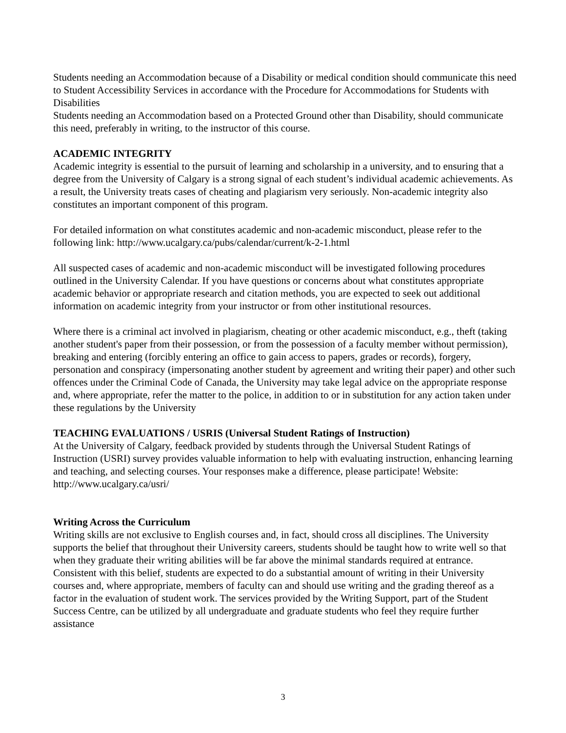Students needing an Accommodation because of a Disability or medical condition should communicate this need to Student Accessibility Services in accordance with the Procedure for Accommodations for Students with Disabilities
Students needing an Accommodation based on a Protected Ground other than Disability, should communicate this need, preferably in writing, to the instructor of this course.
ACADEMIC INTEGRITY
Academic integrity is essential to the pursuit of learning and scholarship in a university, and to ensuring that a degree from the University of Calgary is a strong signal of each student’s individual academic achievements. As a result, the University treats cases of cheating and plagiarism very seriously. Non-academic integrity also constitutes an important component of this program.
For detailed information on what constitutes academic and non-academic misconduct, please refer to the following link: http://www.ucalgary.ca/pubs/calendar/current/k-2-1.html
All suspected cases of academic and non-academic misconduct will be investigated following procedures outlined in the University Calendar. If you have questions or concerns about what constitutes appropriate academic behavior or appropriate research and citation methods, you are expected to seek out additional information on academic integrity from your instructor or from other institutional resources.
Where there is a criminal act involved in plagiarism, cheating or other academic misconduct, e.g., theft (taking another student's paper from their possession, or from the possession of a faculty member without permission), breaking and entering (forcibly entering an office to gain access to papers, grades or records), forgery, personation and conspiracy (impersonating another student by agreement and writing their paper) and other such offences under the Criminal Code of Canada, the University may take legal advice on the appropriate response and, where appropriate, refer the matter to the police, in addition to or in substitution for any action taken under these regulations by the University
TEACHING EVALUATIONS / USRIS (Universal Student Ratings of Instruction)
At the University of Calgary, feedback provided by students through the Universal Student Ratings of Instruction (USRI) survey provides valuable information to help with evaluating instruction, enhancing learning and teaching, and selecting courses. Your responses make a difference, please participate! Website: http://www.ucalgary.ca/usri/
Writing Across the Curriculum
Writing skills are not exclusive to English courses and, in fact, should cross all disciplines. The University supports the belief that throughout their University careers, students should be taught how to write well so that when they graduate their writing abilities will be far above the minimal standards required at entrance. Consistent with this belief, students are expected to do a substantial amount of writing in their University courses and, where appropriate, members of faculty can and should use writing and the grading thereof as a factor in the evaluation of student work. The services provided by the Writing Support, part of the Student Success Centre, can be utilized by all undergraduate and graduate students who feel they require further assistance
3